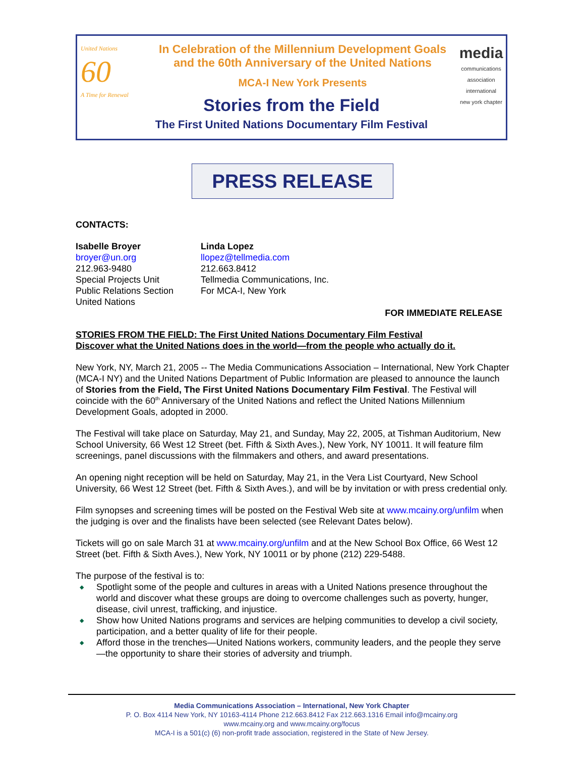United Nations
60
A Time for Renewal
media
communications association international
new york chapter
In Celebration of the Millennium Development Goals
and the 60th Anniversary of the United Nations
MCA-I New York Presents
Stories from the Field
The First United Nations Documentary Film Festival
PRESS RELEASE
CONTACTS:
Isabelle Broyer
broyer@un.org
212.963-9480
Special Projects Unit
Public Relations Section
United Nations
Linda Lopez
llopez@tellmedia.com
212.663.8412
Tellmedia Communications, Inc.
For MCA-I, New York
FOR IMMEDIATE RELEASE
STORIES FROM THE FIELD: The First United Nations Documentary Film Festival
Discover what the United Nations does in the world—from the people who actually do it.
New York, NY, March 21, 2005 -- The Media Communications Association – International, New York Chapter (MCA-I NY) and the United Nations Department of Public Information are pleased to announce the launch of Stories from the Field, The First United Nations Documentary Film Festival. The Festival will coincide with the 60<sup>th</sup> Anniversary of the United Nations and reflect the United Nations Millennium Development Goals, adopted in 2000.
The Festival will take place on Saturday, May 21, and Sunday, May 22, 2005, at Tishman Auditorium, New School University, 66 West 12 Street (bet. Fifth & Sixth Aves.), New York, NY 10011. It will feature film screenings, panel discussions with the filmmakers and others, and award presentations.
An opening night reception will be held on Saturday, May 21, in the Vera List Courtyard, New School University, 66 West 12 Street (bet. Fifth & Sixth Aves.), and will be by invitation or with press credential only.
Film synopses and screening times will be posted on the Festival Web site at www.mcainy.org/unfilm when the judging is over and the finalists have been selected (see Relevant Dates below).
Tickets will go on sale March 31 at www.mcainy.org/unfilm and at the New School Box Office, 66 West 12 Street (bet. Fifth & Sixth Aves.), New York, NY 10011 or by phone (212) 229-5488.
The purpose of the festival is to:
◆ Spotlight some of the people and cultures in areas with a United Nations presence throughout the world and discover what these groups are doing to overcome challenges such as poverty, hunger, disease, civil unrest, trafficking, and injustice.
◆ Show how United Nations programs and services are helping communities to develop a civil society, participation, and a better quality of life for their people.
◆ Afford those in the trenches—United Nations workers, community leaders, and the people they serve—the opportunity to share their stories of adversity and triumph.
Media Communications Association – International, New York Chapter
P. O. Box 4114 New York, NY 10163-4114 Phone 212.663.8412 Fax 212.663.1316 Email info@mcainy.org
www.mcainy.org and www.mcainy.org/focus
MCA-I is a 501(c) (6) non-profit trade association, registered in the State of New Jersey.